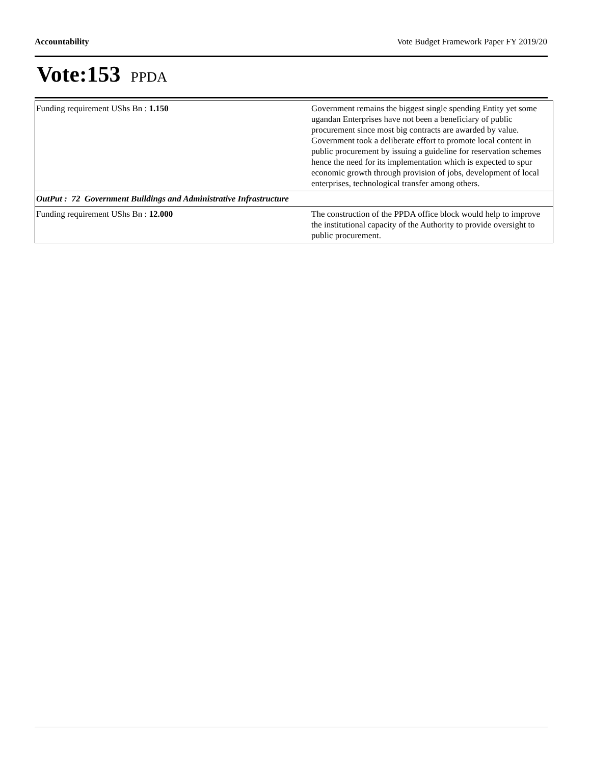Accountability Vote Budget Framework Paper FY 2019/20
Vote:153 PPDA
| Funding requirement UShs Bn : 1.150 | Government remains the biggest single spending Entity yet some ugandan Enterprises have not been a beneficiary of public procurement since most big contracts are awarded by value. Government took a deliberate effort to promote local content in public procurement by issuing a guideline for reservation schemes hence the need for its implementation which is expected to spur economic growth through provision of jobs, development of local enterprises, technological transfer among others. |
| OutPut : 72 Government Buildings and Administrative Infrastructure | |
| Funding requirement UShs Bn : 12.000 | The construction of the PPDA office block would help to improve the institutional capacity of the Authority to provide oversight to public procurement. |